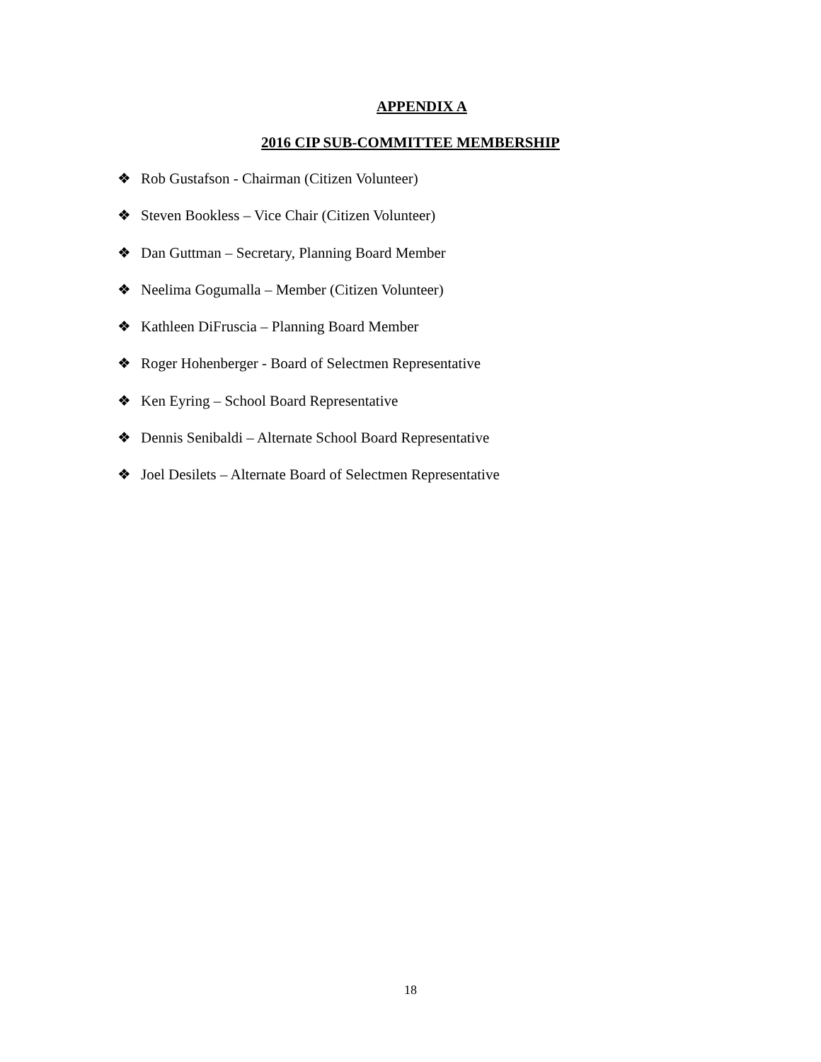APPENDIX A
2016 CIP SUB-COMMITTEE MEMBERSHIP
❖ Rob Gustafson - Chairman (Citizen Volunteer)
❖ Steven Bookless – Vice Chair (Citizen Volunteer)
❖ Dan Guttman – Secretary, Planning Board Member
❖ Neelima Gogumalla – Member (Citizen Volunteer)
❖ Kathleen DiFruscia – Planning Board Member
❖ Roger Hohenberger - Board of Selectmen Representative
❖ Ken Eyring – School Board Representative
❖ Dennis Senibaldi – Alternate School Board Representative
❖ Joel Desilets – Alternate Board of Selectmen Representative
18